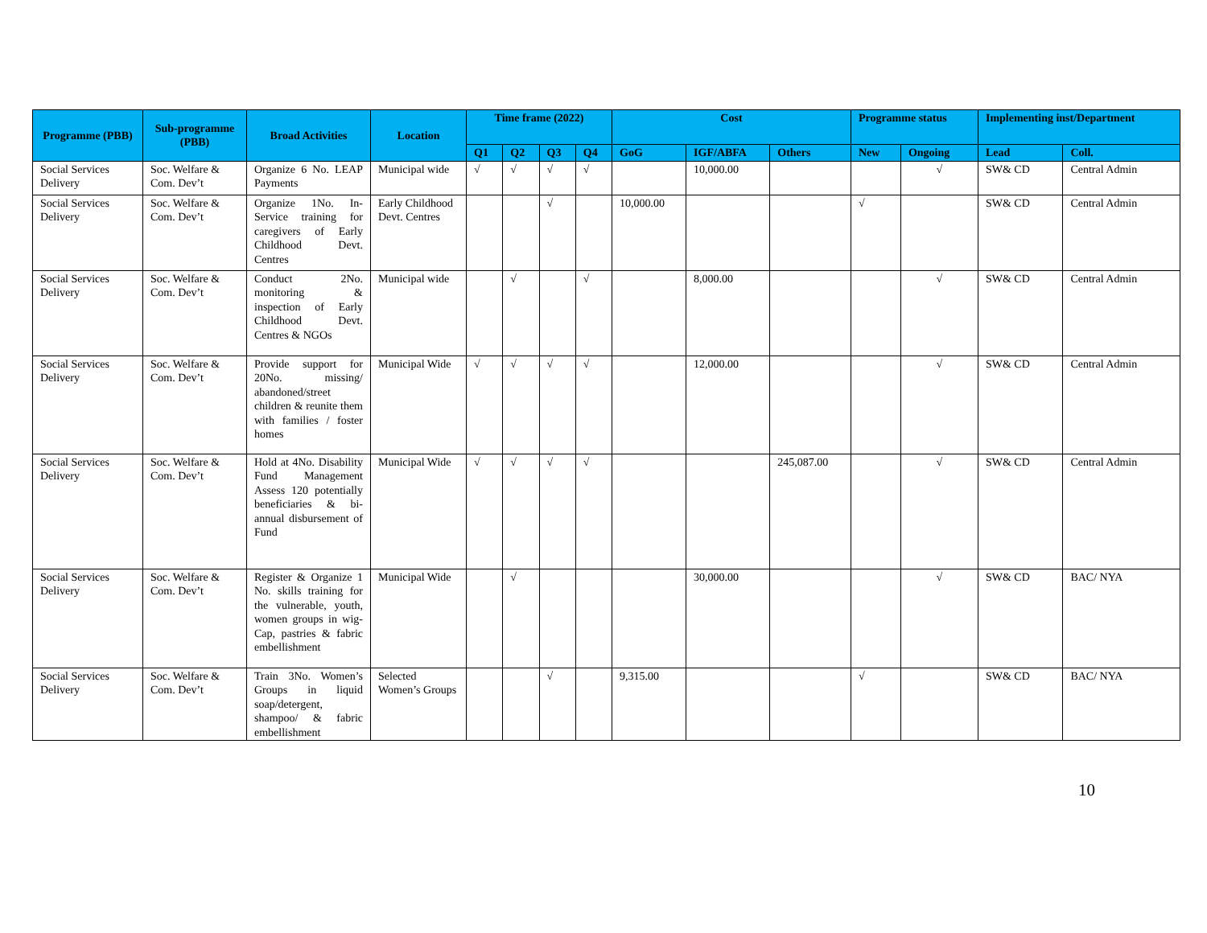| Programme (PBB) | Sub-programme (PBB) | Broad Activities | Location | Time frame (2022) | | | | Cost | | | Programme status | | Implementing inst/Department | |
| --- | --- | --- | --- | --- | --- | --- | --- | --- | --- | --- | --- | --- | --- | --- |
| | | | | Q1 | Q2 | Q3 | Q4 | GoG | IGF/ABFA | Others | New | Ongoing | Lead | Coll. |
| Social Services Delivery | Soc. Welfare & Com. Dev’t | Organize 6 No. LEAP Payments | Municipal wide | √ | √ | √ | √ | | 10,000.00 | | | √ | SW& CD | Central Admin |
| Social Services Delivery | Soc. Welfare & Com. Dev’t | Organize 1No. In-Service training for caregivers of Early Childhood Devt. Centres | Early Childhood Devt. Centres | | | √ | | 10,000.00 | | | √ | | SW& CD | Central Admin |
| Social Services Delivery | Soc. Welfare & Com. Dev’t | Conduct 2No. monitoring & inspection of Early Childhood Devt. Centres & NGOs | Municipal wide | | √ | | √ | | 8,000.00 | | | √ | SW& CD | Central Admin |
| Social Services Delivery | Soc. Welfare & Com. Dev’t | Provide support for 20No. missing/ abandoned/street children & reunite them with families / foster homes | Municipal Wide | √ | √ | √ | √ | | 12,000.00 | | | √ | SW& CD | Central Admin |
| Social Services Delivery | Soc. Welfare & Com. Dev’t | Hold at 4No. Disability Fund Management Assess 120 potentially beneficiaries & bi-annual disbursement of Fund | Municipal Wide | √ | √ | √ | √ | | | 245,087.00 | | √ | SW& CD | Central Admin |
| Social Services Delivery | Soc. Welfare & Com. Dev’t | Register & Organize 1 No. skills training for the vulnerable, youth, women groups in wig-Cap, pastries & fabric embellishment | Municipal Wide | | √ | | | | 30,000.00 | | | √ | SW& CD | BAC/ NYA |
| Social Services Delivery | Soc. Welfare & Com. Dev’t | Train 3No. Women’s Groups in liquid soap/detergent, shampoo/ & fabric embellishment | Selected Women’s Groups | | | √ | | 9,315.00 | | | √ | | SW& CD | BAC/ NYA |
10